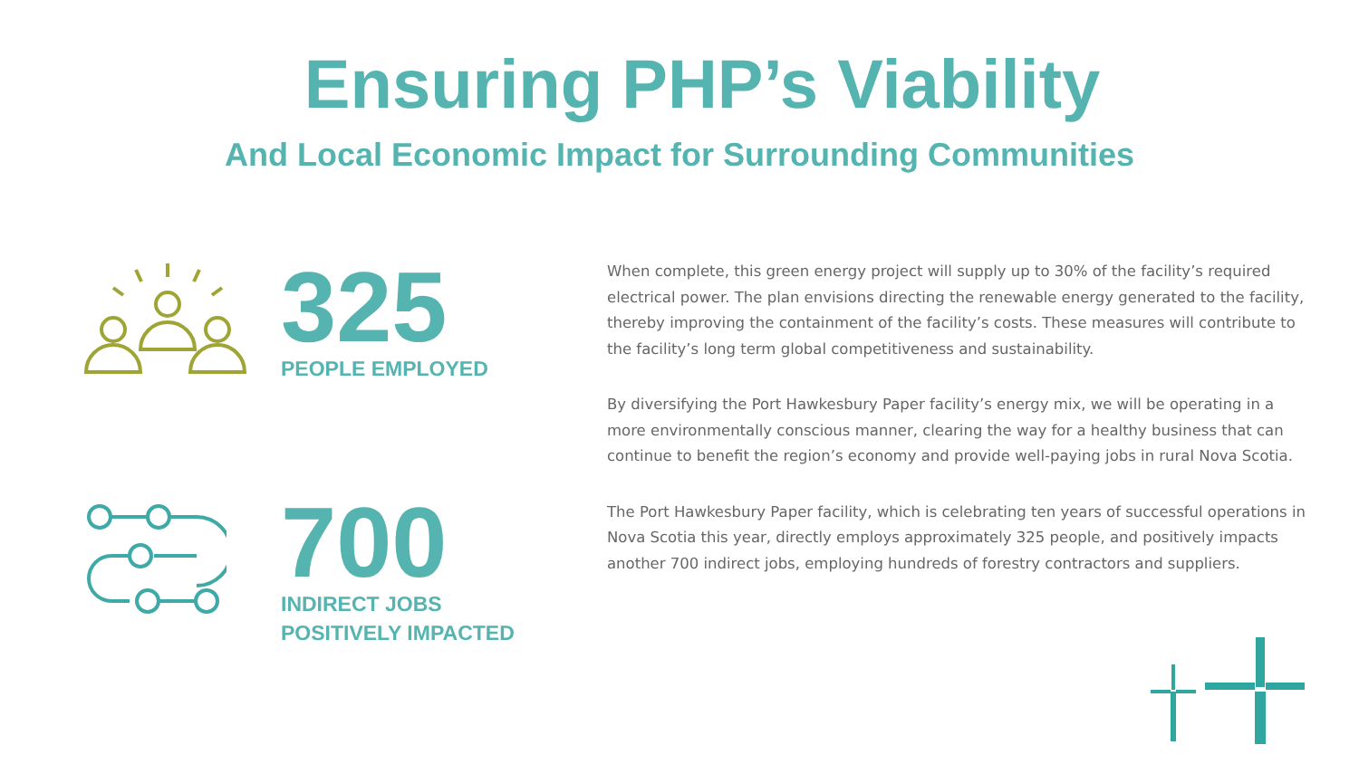Ensuring PHP’s Viability
And Local Economic Impact for Surrounding Communities
325
PEOPLE EMPLOYED
700
INDIRECT JOBS
POSITIVELY IMPACTED
When complete, this green energy project will supply up to 30% of the facility’s required electrical power. The plan envisions directing the renewable energy generated to the facility, thereby improving the containment of the facility’s costs. These measures will contribute to the facility’s long term global competitiveness and sustainability.
By diversifying the Port Hawkesbury Paper facility’s energy mix, we will be operating in a more environmentally conscious manner, clearing the way for a healthy business that can continue to benefit the region’s economy and provide well-paying jobs in rural Nova Scotia.
The Port Hawkesbury Paper facility, which is celebrating ten years of successful operations in Nova Scotia this year, directly employs approximately 325 people, and positively impacts another 700 indirect jobs, employing hundreds of forestry contractors and suppliers.